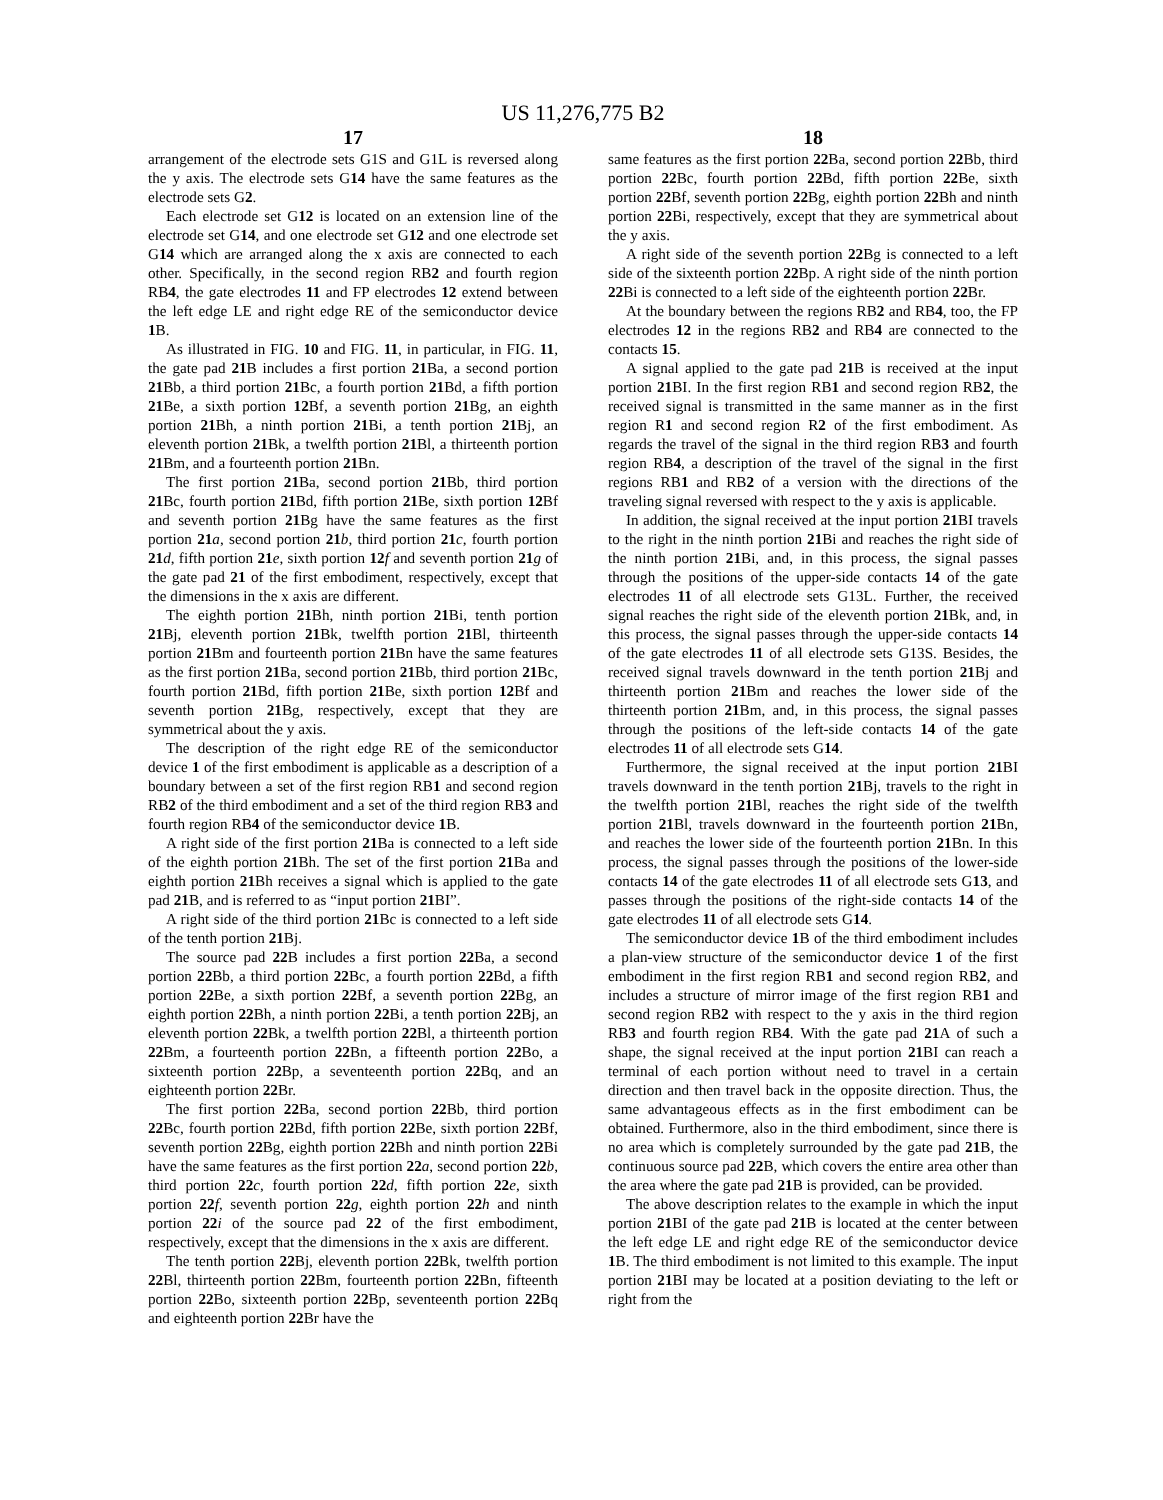US 11,276,775 B2
17
arrangement of the electrode sets G1S and G1L is reversed along the y axis. The electrode sets G14 have the same features as the electrode sets G2.
Each electrode set G12 is located on an extension line of the electrode set G14, and one electrode set G12 and one electrode set G14 which are arranged along the x axis are connected to each other. Specifically, in the second region RB2 and fourth region RB4, the gate electrodes 11 and FP electrodes 12 extend between the left edge LE and right edge RE of the semiconductor device 1 B.
As illustrated in FIG. 10 and FIG. 11, in particular, in FIG. 11, the gate pad 21 B includes a first portion 21 Ba, a second portion 21 Bb, a third portion 21 Bc, a fourth portion 21 Bd, a fifth portion 21 Be, a sixth portion 12 Bf, a seventh portion 21 Bg, an eighth portion 21 Bh, a ninth portion 21 Bi, a tenth portion 21 Bj, an eleventh portion 21 Bk, a twelfth portion 21 Bl, a thirteenth portion 21 Bm, and a fourteenth portion 21 Bn.
The first portion 21 Ba, second portion 21 Bb, third portion 21 Bc, fourth portion 21 Bd, fifth portion 21 Be, sixth portion 12 Bf and seventh portion 21 Bg have the same features as the first portion 21 a, second portion 21 b, third portion 21 c, fourth portion 21 d, fifth portion 21 e, sixth portion 12 f and seventh portion 21 g of the gate pad 21 of the first embodiment, respectively, except that the dimensions in the x axis are different.
The eighth portion 21 Bh, ninth portion 21 Bi, tenth portion 21 Bj, eleventh portion 21 Bk, twelfth portion 21 Bl, thirteenth portion 21 Bm and fourteenth portion 21 Bn have the same features as the first portion 21 Ba, second portion 21 Bb, third portion 21 Bc, fourth portion 21 Bd, fifth portion 21 Be, sixth portion 12 Bf and seventh portion 21 Bg, respectively, except that they are symmetrical about the y axis.
The description of the right edge RE of the semiconductor device 1 of the first embodiment is applicable as a description of a boundary between a set of the first region RB1 and second region RB2 of the third embodiment and a set of the third region RB3 and fourth region RB4 of the semiconductor device 1 B.
A right side of the first portion 21 Ba is connected to a left side of the eighth portion 21 Bh. The set of the first portion 21 Ba and eighth portion 21 Bh receives a signal which is applied to the gate pad 21 B, and is referred to as “input portion 21 BI”.
A right side of the third portion 21 Bc is connected to a left side of the tenth portion 21 Bj.
The source pad 22 B includes a first portion 22 Ba, a second portion 22 Bb, a third portion 22 Bc, a fourth portion 22 Bd, a fifth portion 22 Be, a sixth portion 22 Bf, a seventh portion 22 Bg, an eighth portion 22 Bh, a ninth portion 22 Bi, a tenth portion 22 Bj, an eleventh portion 22 Bk, a twelfth portion 22 Bl, a thirteenth portion 22 Bm, a fourteenth portion 22 Bn, a fifteenth portion 22 Bo, a sixteenth portion 22 Bp, a seventeenth portion 22 Bq, and an eighteenth portion 22 Br.
The first portion 22 Ba, second portion 22 Bb, third portion 22 Bc, fourth portion 22 Bd, fifth portion 22 Be, sixth portion 22 Bf, seventh portion 22 Bg, eighth portion 22 Bh and ninth portion 22 Bi have the same features as the first portion 22 a, second portion 22 b, third portion 22 c, fourth portion 22 d, fifth portion 22 e, sixth portion 22 f, seventh portion 22 g, eighth portion 22 h and ninth portion 22 i of the source pad 22 of the first embodiment, respectively, except that the dimensions in the x axis are different.
The tenth portion 22 Bj, eleventh portion 22 Bk, twelfth portion 22 Bl, thirteenth portion 22 Bm, fourteenth portion 22 Bn, fifteenth portion 22 Bo, sixteenth portion 22 Bp, seventeenth portion 22 Bq and eighteenth portion 22 Br have the
18
same features as the first portion 22 Ba, second portion 22 Bb, third portion 22 Bc, fourth portion 22 Bd, fifth portion 22 Be, sixth portion 22 Bf, seventh portion 22 Bg, eighth portion 22 Bh and ninth portion 22 Bi, respectively, except that they are symmetrical about the y axis.
A right side of the seventh portion 22 Bg is connected to a left side of the sixteenth portion 22 Bp. A right side of the ninth portion 22 Bi is connected to a left side of the eighteenth portion 22 Br.
At the boundary between the regions RB2 and RB4, too, the FP electrodes 12 in the regions RB2 and RB4 are connected to the contacts 15.
A signal applied to the gate pad 21 B is received at the input portion 21 BI. In the first region RB1 and second region RB2, the received signal is transmitted in the same manner as in the first region R1 and second region R2 of the first embodiment. As regards the travel of the signal in the third region RB3 and fourth region RB4, a description of the travel of the signal in the first regions RB1 and RB2 of a version with the directions of the traveling signal reversed with respect to the y axis is applicable.
In addition, the signal received at the input portion 21 BI travels to the right in the ninth portion 21 Bi and reaches the right side of the ninth portion 21 Bi, and, in this process, the signal passes through the positions of the upper-side contacts 14 of the gate electrodes 11 of all electrode sets G13L. Further, the received signal reaches the right side of the eleventh portion 21 Bk, and, in this process, the signal passes through the upper-side contacts 14 of the gate electrodes 11 of all electrode sets G13S. Besides, the received signal travels downward in the tenth portion 21 Bj and thirteenth portion 21 Bm and reaches the lower side of the thirteenth portion 21 Bm, and, in this process, the signal passes through the positions of the left-side contacts 14 of the gate electrodes 11 of all electrode sets G14.
Furthermore, the signal received at the input portion 21 BI travels downward in the tenth portion 21 Bj, travels to the right in the twelfth portion 21 Bl, reaches the right side of the twelfth portion 21 Bl, travels downward in the fourteenth portion 21 Bn, and reaches the lower side of the fourteenth portion 21 Bn. In this process, the signal passes through the positions of the lower-side contacts 14 of the gate electrodes 11 of all electrode sets G13, and passes through the positions of the right-side contacts 14 of the gate electrodes 11 of all electrode sets G14.
The semiconductor device 1 B of the third embodiment includes a plan-view structure of the semiconductor device 1 of the first embodiment in the first region RB1 and second region RB2, and includes a structure of mirror image of the first region RB1 and second region RB2 with respect to the y axis in the third region RB3 and fourth region RB4. With the gate pad 21 A of such a shape, the signal received at the input portion 21 BI can reach a terminal of each portion without need to travel in a certain direction and then travel back in the opposite direction. Thus, the same advantageous effects as in the first embodiment can be obtained. Furthermore, also in the third embodiment, since there is no area which is completely surrounded by the gate pad 21 B, the continuous source pad 22 B, which covers the entire area other than the area where the gate pad 21 B is provided, can be provided.
The above description relates to the example in which the input portion 21 BI of the gate pad 21 B is located at the center between the left edge LE and right edge RE of the semiconductor device 1 B. The third embodiment is not limited to this example. The input portion 21 BI may be located at a position deviating to the left or right from the